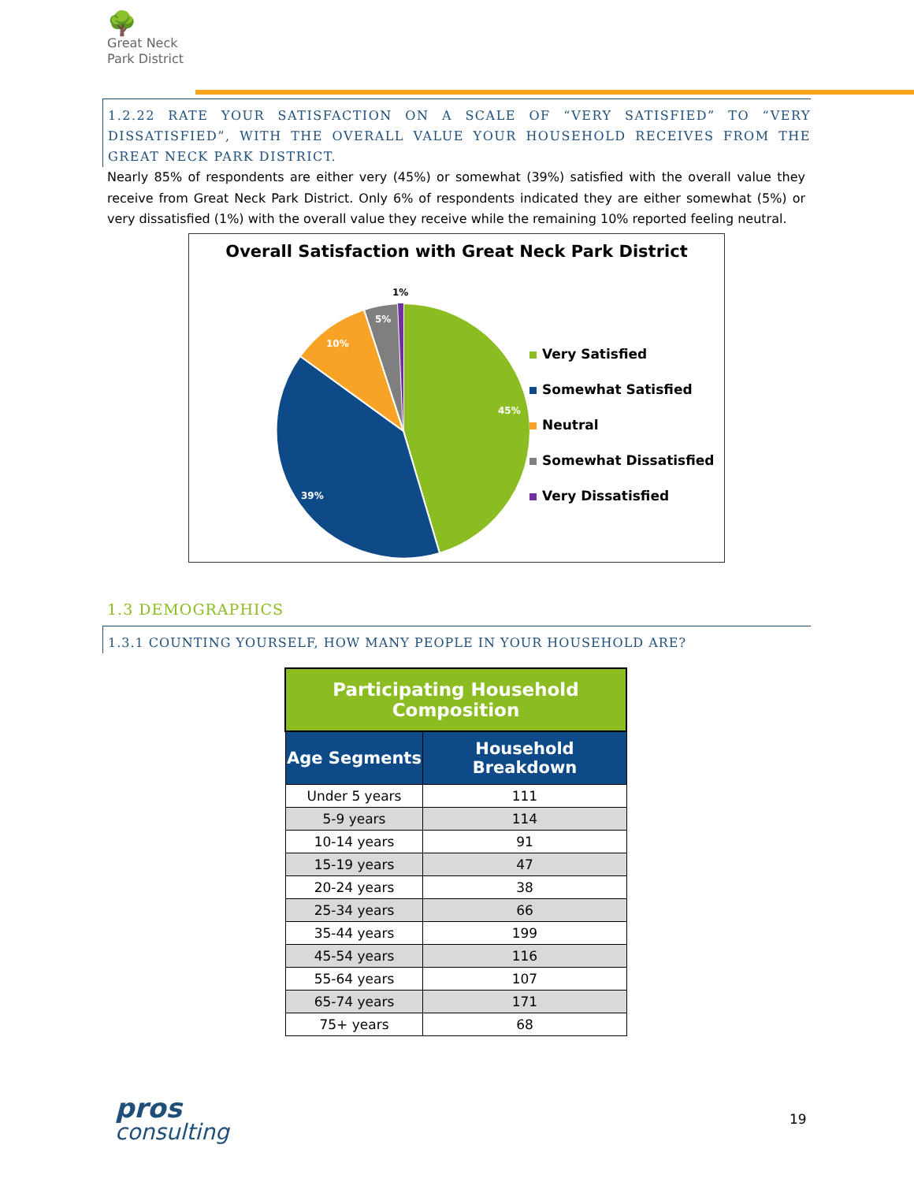🌳
Great Neck
Park District
1.2.22 RATE YOUR SATISFACTION ON A SCALE OF “VERY SATISFIED” TO “VERY DISSATISFIED”, WITH THE OVERALL VALUE YOUR HOUSEHOLD RECEIVES FROM THE GREAT NECK PARK DISTRICT.
Nearly 85% of respondents are either very (45%) or somewhat (39%) satisfied with the overall value they receive from Great Neck Park District. Only 6% of respondents indicated they are either somewhat (5%) or very dissatisfied (1%) with the overall value they receive while the remaining 10% reported feeling neutral.
Overall Satisfaction with Great Neck Park District
45%
39%
10%
5%
1%
Very Satisfied
Somewhat Satisfied
Neutral
Somewhat Dissatisfied
Very Dissatisfied
1.3 DEMOGRAPHICS
1.3.1 COUNTING YOURSELF, HOW MANY PEOPLE IN YOUR HOUSEHOLD ARE?
| Participating Household Composition | |
| Age Segments | Household Breakdown |
| Under 5 years | 111 |
| 5-9 years | 114 |
| 10-14 years | 91 |
| 15-19 years | 47 |
| 20-24 years | 38 |
| 25-34 years | 66 |
| 35-44 years | 199 |
| 45-54 years | 116 |
| 55-64 years | 107 |
| 65-74 years | 171 |
| 75+ years | 68 |
pros
consulting
19